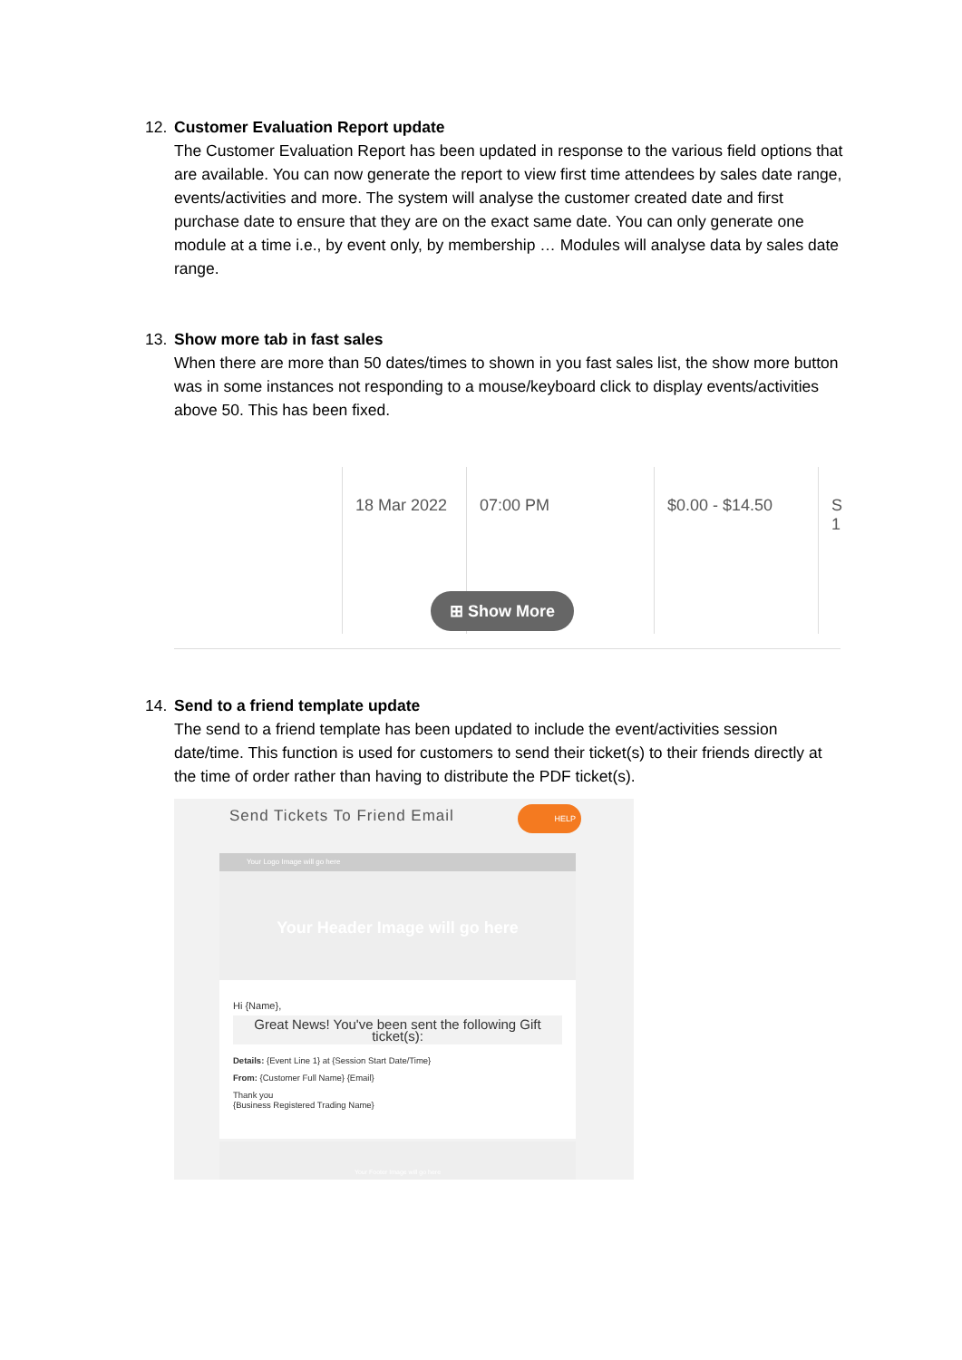12. Customer Evaluation Report update
The Customer Evaluation Report has been updated in response to the various field options that are available. You can now generate the report to view first time attendees by sales date range, events/activities and more. The system will analyse the customer created date and first purchase date to ensure that they are on the exact same date. You can only generate one module at a time i.e., by event only, by membership … Modules will analyse data by sales date range.
13. Show more tab in fast sales
When there are more than 50 dates/times to shown in you fast sales list, the show more button was in some instances not responding to a mouse/keyboard click to display events/activities above 50. This has been fixed.
18 Mar 2022 07:00 PM $0.00 - $14.50
S 1
⊞ Show More
14. Send to a friend template update
The send to a friend template has been updated to include the event/activities session date/time. This function is used for customers to send their ticket(s) to their friends directly at the time of order rather than having to distribute the PDF ticket(s).
Send Tickets To Friend Email HELP
Your Logo Image will go here
Your Header Image will go here
Hi {Name},
Great News! You've been sent the following Gift ticket(s):
Details: {Event Line 1} at {Session Start Date/Time}
From: {Customer Full Name} {Email}
Thank you
{Business Registered Trading Name}
Your Footer Image will go here